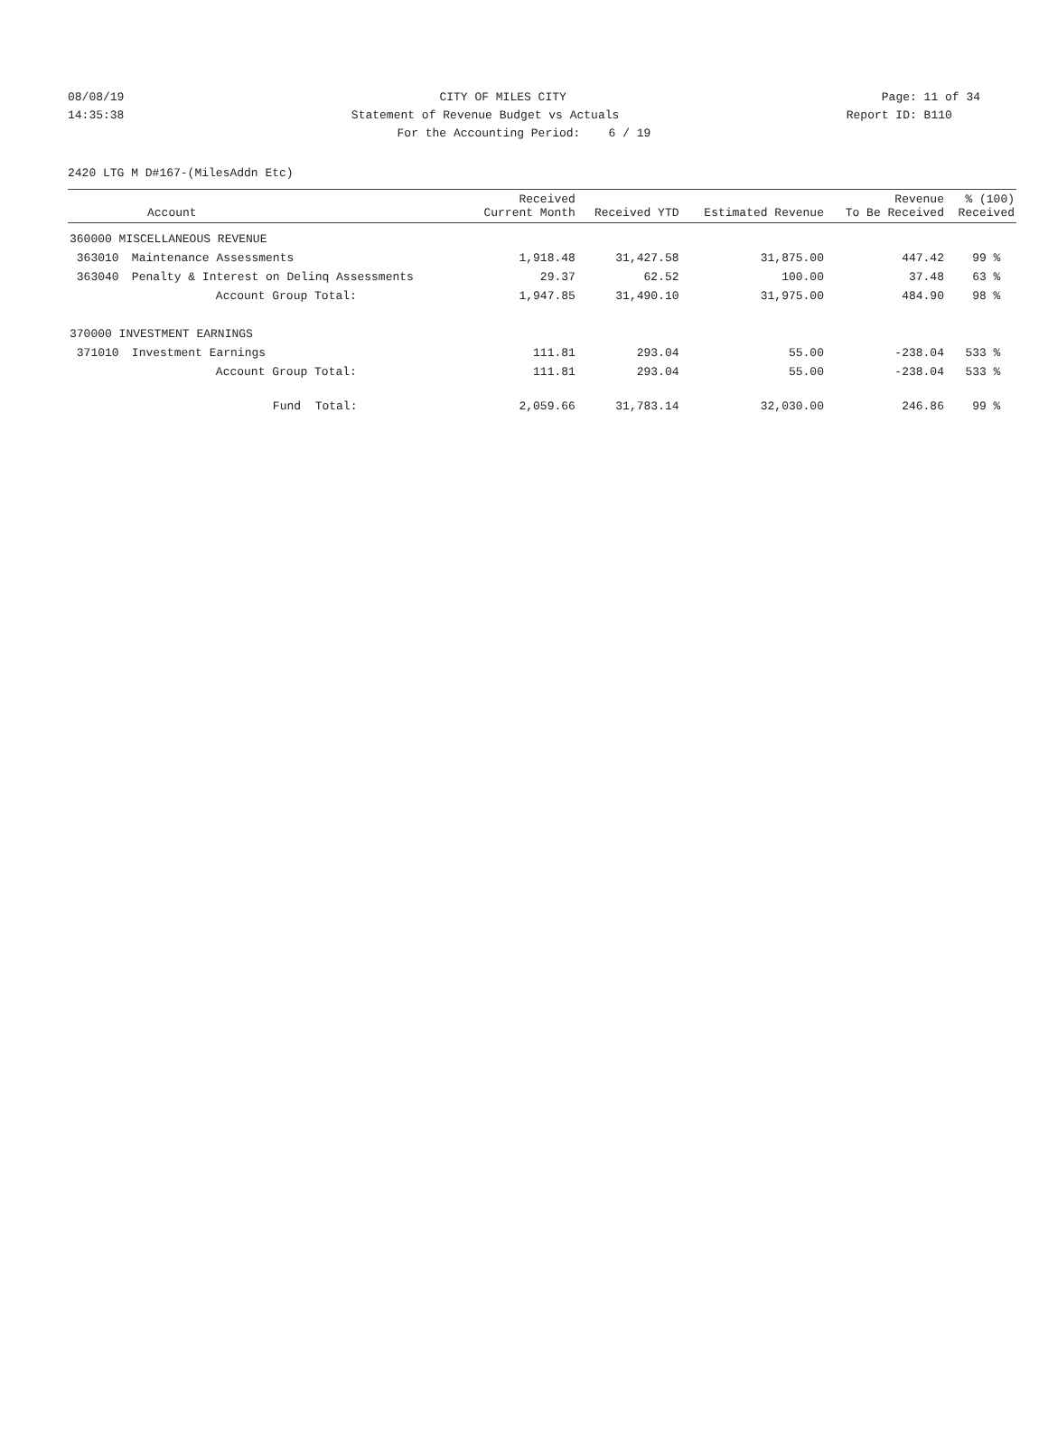08/08/19 CITY OF MILES CITY Page: 11 of 34
14:35:38 Statement of Revenue Budget vs Actuals Report ID: B110
For the Accounting Period: 6 / 19
2420 LTG M D#167-(MilesAddn Etc)
| Account | | Received Current Month | Received YTD | Estimated Revenue | Revenue To Be Received | % (100) Received |
| --- | --- | --- | --- | --- | --- | --- |
| 360000 MISCELLANEOUS REVENUE | | | | | | |
| 363010 | Maintenance Assessments | 1,918.48 | 31,427.58 | 31,875.00 | 447.42 | 99 % |
| 363040 | Penalty & Interest on Delinq Assessments | 29.37 | 62.52 | 100.00 | 37.48 | 63 % |
| | Account Group Total: | 1,947.85 | 31,490.10 | 31,975.00 | 484.90 | 98 % |
| 370000 INVESTMENT EARNINGS | | | | | | |
| 371010 | Investment Earnings | 111.81 | 293.04 | 55.00 | -238.04 | 533 % |
| | Account Group Total: | 111.81 | 293.04 | 55.00 | -238.04 | 533 % |
| | Fund Total: | 2,059.66 | 31,783.14 | 32,030.00 | 246.86 | 99 % |